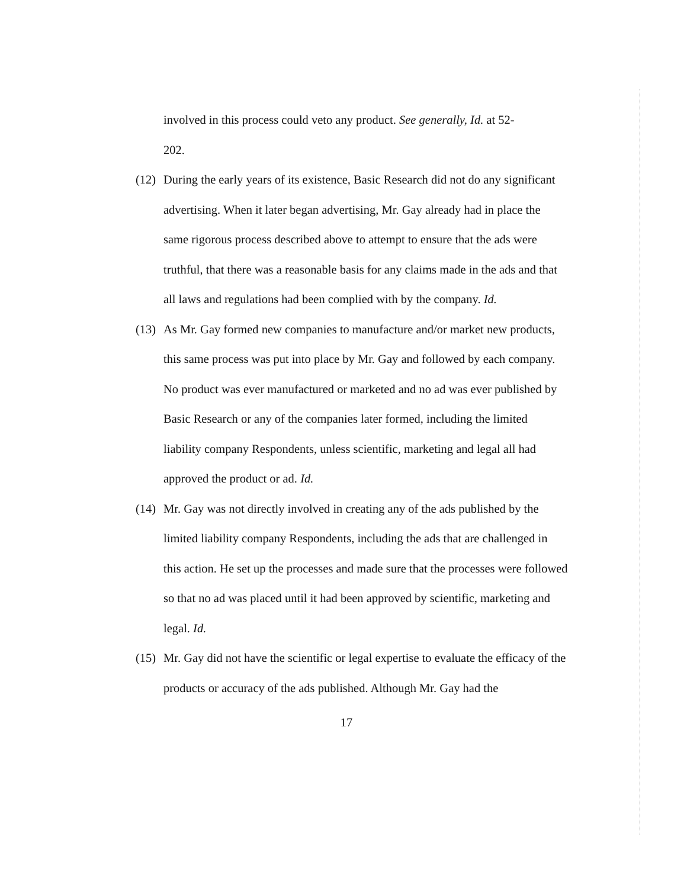involved in this process could veto any product. See generally, Id. at 52-
202.
(12)
During the early years of its existence, Basic Research did not do any significant advertising. When it later began advertising, Mr. Gay already had in place the same rigorous process described above to attempt to ensure that the ads were truthful, that there was a reasonable basis for any claims made in the ads and that all laws and regulations had been complied with by the company. Id.
(13)
As Mr. Gay formed new companies to manufacture and/or market new products, this same process was put into place by Mr. Gay and followed by each company. No product was ever manufactured or marketed and no ad was ever published by Basic Research or any of the companies later formed, including the limited liability company Respondents, unless scientific, marketing and legal all had approved the product or ad. Id.
(14)
Mr. Gay was not directly involved in creating any of the ads published by the limited liability company Respondents, including the ads that are challenged in this action. He set up the processes and made sure that the processes were followed so that no ad was placed until it had been approved by scientific, marketing and legal. Id.
(15)
Mr. Gay did not have the scientific or legal expertise to evaluate the efficacy of the products or accuracy of the ads published. Although Mr. Gay had the
17